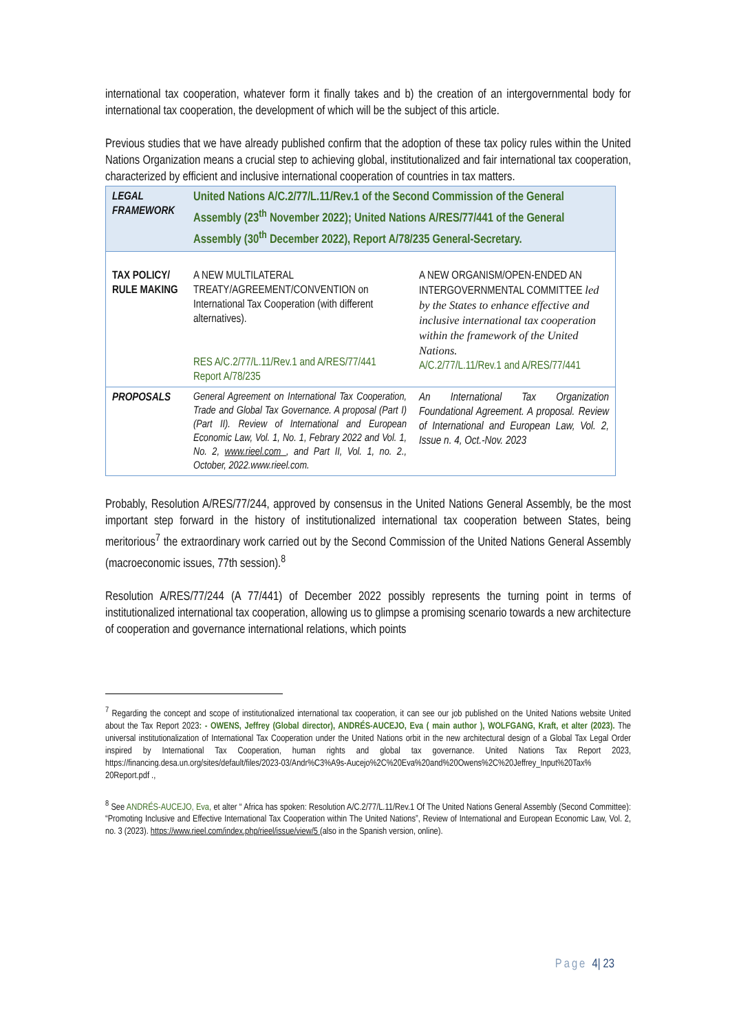international tax cooperation, whatever form it finally takes and b) the creation of an intergovernmental body for international tax cooperation, the development of which will be the subject of this article.
Previous studies that we have already published confirm that the adoption of these tax policy rules within the United Nations Organization means a crucial step to achieving global, institutionalized and fair international tax cooperation, characterized by efficient and inclusive international cooperation of countries in tax matters.
| LEGAL FRAMEWORK | United Nations A/C.2/77/L.11/Rev.1 of the Second Commission of the General Assembly (23<sup>th</sup> November 2022); United Nations A/RES/77/441 of the General Assembly (30<sup>th</sup> December 2022), Report A/78/235 General-Secretary. | |
| TAX POLICY/ RULE MAKING | A NEW MULTILATERAL TREATY/AGREEMENT/CONVENTION on International Tax Cooperation (with different alternatives). RES A/C.2/77/L.11/Rev.1 and A/RES/77/441 Report A/78/235 | A NEW ORGANISM/OPEN-ENDED AN INTERGOVERNMENTAL COMMITTEE led by the States to enhance effective and inclusive international tax cooperation within the framework of the United Nations. A/C.2/77/L.11/Rev.1 and A/RES/77/441 |
| PROPOSALS | General Agreement on International Tax Cooperation, Trade and Global Tax Governance. A proposal (Part I) (Part II). Review of International and European Economic Law, Vol. 1, No. 1, Febrary 2022 and Vol. 1, No. 2, www.rieel.com , and Part II, Vol. 1, no. 2., October, 2022.www.rieel.com. | An International Tax Organization Foundational Agreement. A proposal. Review of International and European Law, Vol. 2, Issue n. 4, Oct.-Nov. 2023 |
Probably, Resolution A/RES/77/244, approved by consensus in the United Nations General Assembly, be the most important step forward in the history of institutionalized international tax cooperation between States, being meritorious<sup>7</sup> the extraordinary work carried out by the Second Commission of the United Nations General Assembly (macroeconomic issues, 77th session).<sup>8</sup>
Resolution A/RES/77/244 (A 77/441) of December 2022 possibly represents the turning point in terms of institutionalized international tax cooperation, allowing us to glimpse a promising scenario towards a new architecture of cooperation and governance international relations, which points
<sup>7</sup> Regarding the concept and scope of institutionalized international tax cooperation, it can see our job published on the United Nations website United about the Tax Report 2023: - OWENS, Jeffrey (Global director), ANDRÉS-AUCEJO, Eva ( main author ), WOLFGANG, Kraft, et alter (2023). The universal institutionalization of International Tax Cooperation under the United Nations orbit in the new architectural design of a Global Tax Legal Order inspired by International Tax Cooperation, human rights and global tax governance. United Nations Tax Report 2023, https://financing.desa.un.org/sites/default/files/2023-03/Andr%C3%A9s-Aucejo%2C%20Eva%20and%20Owens%2C%20Jeffrey_Input%20Tax% 20Report.pdf .,
<sup>8</sup> See ANDRÉS-AUCEJO, Eva, et alter “ Africa has spoken: Resolution A/C.2/77/L.11/Rev.1 Of The United Nations General Assembly (Second Committee): “Promoting Inclusive and Effective International Tax Cooperation within The United Nations”, Review of International and European Economic Law, Vol. 2, no. 3 (2023). https://www.rieel.com/index.php/rieel/issue/view/5 (also in the Spanish version, online).
Page 4| 23